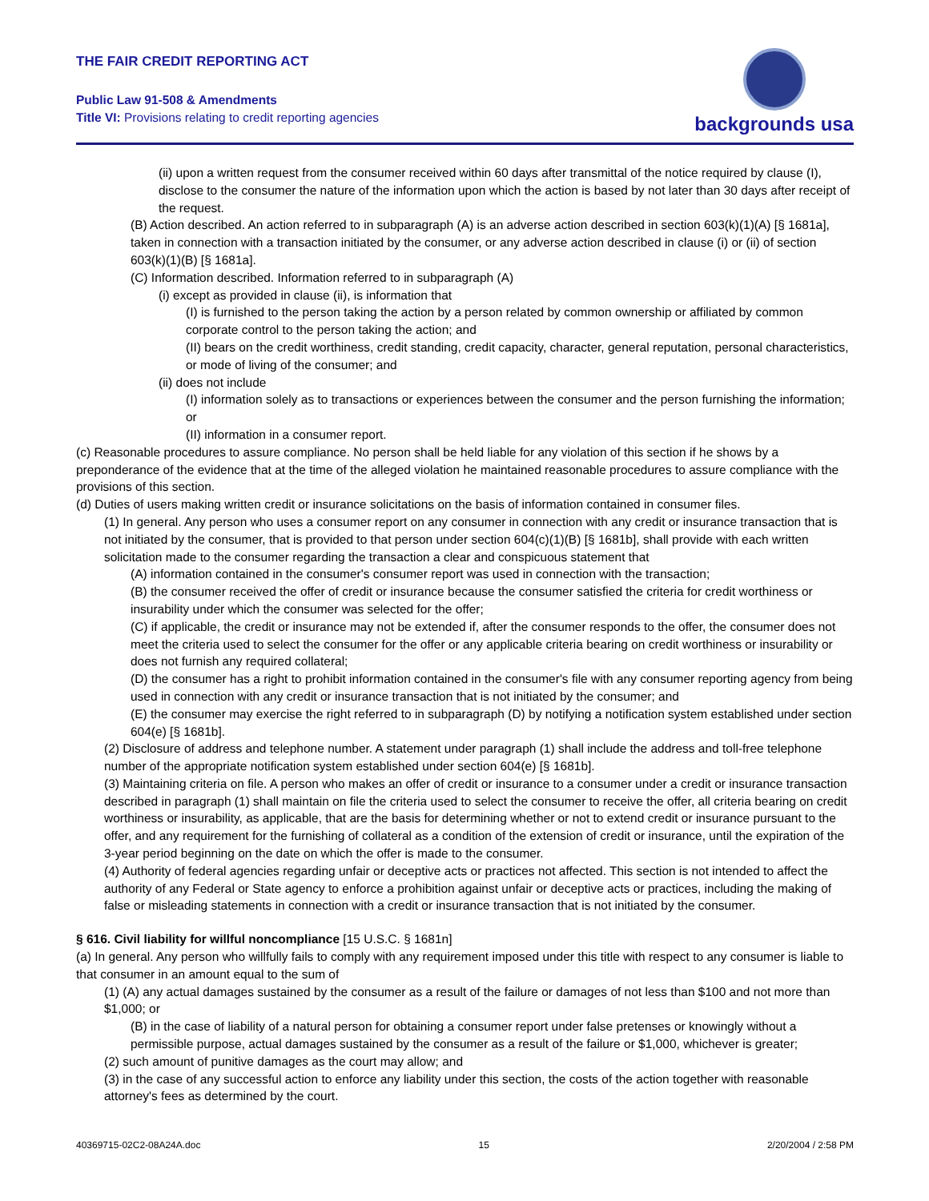THE FAIR CREDIT REPORTING ACT
Public Law 91-508 & Amendments
Title VI: Provisions relating to credit reporting agencies
backgrounds usa
(ii) upon a written request from the consumer received within 60 days after transmittal of the notice required by clause (I), disclose to the consumer the nature of the information upon which the action is based by not later than 30 days after receipt of the request.
(B) Action described. An action referred to in subparagraph (A) is an adverse action described in section 603(k)(1)(A) [§ 1681a], taken in connection with a transaction initiated by the consumer, or any adverse action described in clause (i) or (ii) of section 603(k)(1)(B) [§ 1681a].
(C) Information described. Information referred to in subparagraph (A)
(i) except as provided in clause (ii), is information that
(I) is furnished to the person taking the action by a person related by common ownership or affiliated by common corporate control to the person taking the action; and
(II) bears on the credit worthiness, credit standing, credit capacity, character, general reputation, personal characteristics, or mode of living of the consumer; and
(ii) does not include
(I) information solely as to transactions or experiences between the consumer and the person furnishing the information; or
(II) information in a consumer report.
(c) Reasonable procedures to assure compliance. No person shall be held liable for any violation of this section if he shows by a preponderance of the evidence that at the time of the alleged violation he maintained reasonable procedures to assure compliance with the provisions of this section.
(d) Duties of users making written credit or insurance solicitations on the basis of information contained in consumer files.
(1) In general. Any person who uses a consumer report on any consumer in connection with any credit or insurance transaction that is not initiated by the consumer, that is provided to that person under section 604(c)(1)(B) [§ 1681b], shall provide with each written solicitation made to the consumer regarding the transaction a clear and conspicuous statement that
(A) information contained in the consumer's consumer report was used in connection with the transaction;
(B) the consumer received the offer of credit or insurance because the consumer satisfied the criteria for credit worthiness or insurability under which the consumer was selected for the offer;
(C) if applicable, the credit or insurance may not be extended if, after the consumer responds to the offer, the consumer does not meet the criteria used to select the consumer for the offer or any applicable criteria bearing on credit worthiness or insurability or does not furnish any required collateral;
(D) the consumer has a right to prohibit information contained in the consumer's file with any consumer reporting agency from being used in connection with any credit or insurance transaction that is not initiated by the consumer; and
(E) the consumer may exercise the right referred to in subparagraph (D) by notifying a notification system established under section 604(e) [§ 1681b].
(2) Disclosure of address and telephone number. A statement under paragraph (1) shall include the address and toll-free telephone number of the appropriate notification system established under section 604(e) [§ 1681b].
(3) Maintaining criteria on file. A person who makes an offer of credit or insurance to a consumer under a credit or insurance transaction described in paragraph (1) shall maintain on file the criteria used to select the consumer to receive the offer, all criteria bearing on credit worthiness or insurability, as applicable, that are the basis for determining whether or not to extend credit or insurance pursuant to the offer, and any requirement for the furnishing of collateral as a condition of the extension of credit or insurance, until the expiration of the 3-year period beginning on the date on which the offer is made to the consumer.
(4) Authority of federal agencies regarding unfair or deceptive acts or practices not affected. This section is not intended to affect the authority of any Federal or State agency to enforce a prohibition against unfair or deceptive acts or practices, including the making of false or misleading statements in connection with a credit or insurance transaction that is not initiated by the consumer.
§ 616. Civil liability for willful noncompliance [15 U.S.C. § 1681n]
(a) In general. Any person who willfully fails to comply with any requirement imposed under this title with respect to any consumer is liable to that consumer in an amount equal to the sum of
(1) (A) any actual damages sustained by the consumer as a result of the failure or damages of not less than $100 and not more than $1,000; or
(B) in the case of liability of a natural person for obtaining a consumer report under false pretenses or knowingly without a permissible purpose, actual damages sustained by the consumer as a result of the failure or $1,000, whichever is greater;
(2) such amount of punitive damages as the court may allow; and
(3) in the case of any successful action to enforce any liability under this section, the costs of the action together with reasonable attorney's fees as determined by the court.
40369715-02C2-08A24A.doc 15 2/20/2004 / 2:58 PM